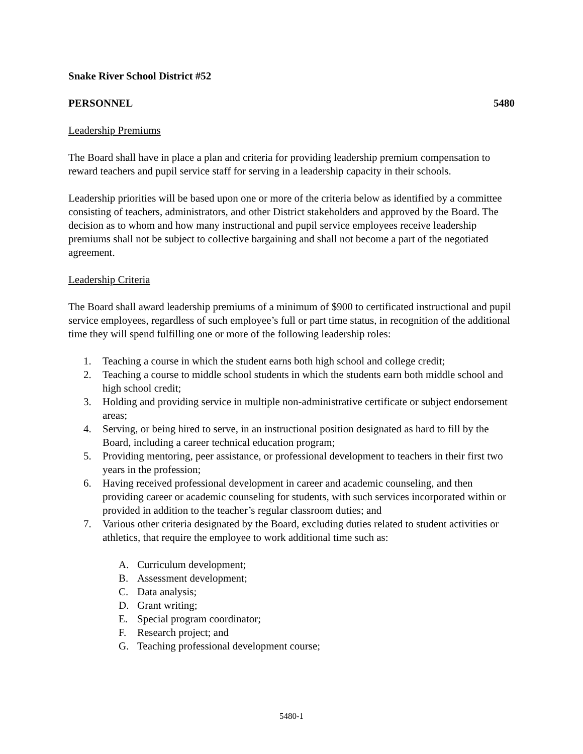Snake River School District #52
PERSONNEL 5480
Leadership Premiums
The Board shall have in place a plan and criteria for providing leadership premium compensation to reward teachers and pupil service staff for serving in a leadership capacity in their schools.
Leadership priorities will be based upon one or more of the criteria below as identified by a committee consisting of teachers, administrators, and other District stakeholders and approved by the Board. The decision as to whom and how many instructional and pupil service employees receive leadership premiums shall not be subject to collective bargaining and shall not become a part of the negotiated agreement.
Leadership Criteria
The Board shall award leadership premiums of a minimum of $900 to certificated instructional and pupil service employees, regardless of such employee’s full or part time status, in recognition of the additional time they will spend fulfilling one or more of the following leadership roles:
1. Teaching a course in which the student earns both high school and college credit;
2. Teaching a course to middle school students in which the students earn both middle school and high school credit;
3. Holding and providing service in multiple non-administrative certificate or subject endorsement areas;
4. Serving, or being hired to serve, in an instructional position designated as hard to fill by the Board, including a career technical education program;
5. Providing mentoring, peer assistance, or professional development to teachers in their first two years in the profession;
6. Having received professional development in career and academic counseling, and then providing career or academic counseling for students, with such services incorporated within or provided in addition to the teacher’s regular classroom duties; and
7. Various other criteria designated by the Board, excluding duties related to student activities or athletics, that require the employee to work additional time such as:
A. Curriculum development;
B. Assessment development;
C. Data analysis;
D. Grant writing;
E. Special program coordinator;
F. Research project; and
G. Teaching professional development course;
5480-1